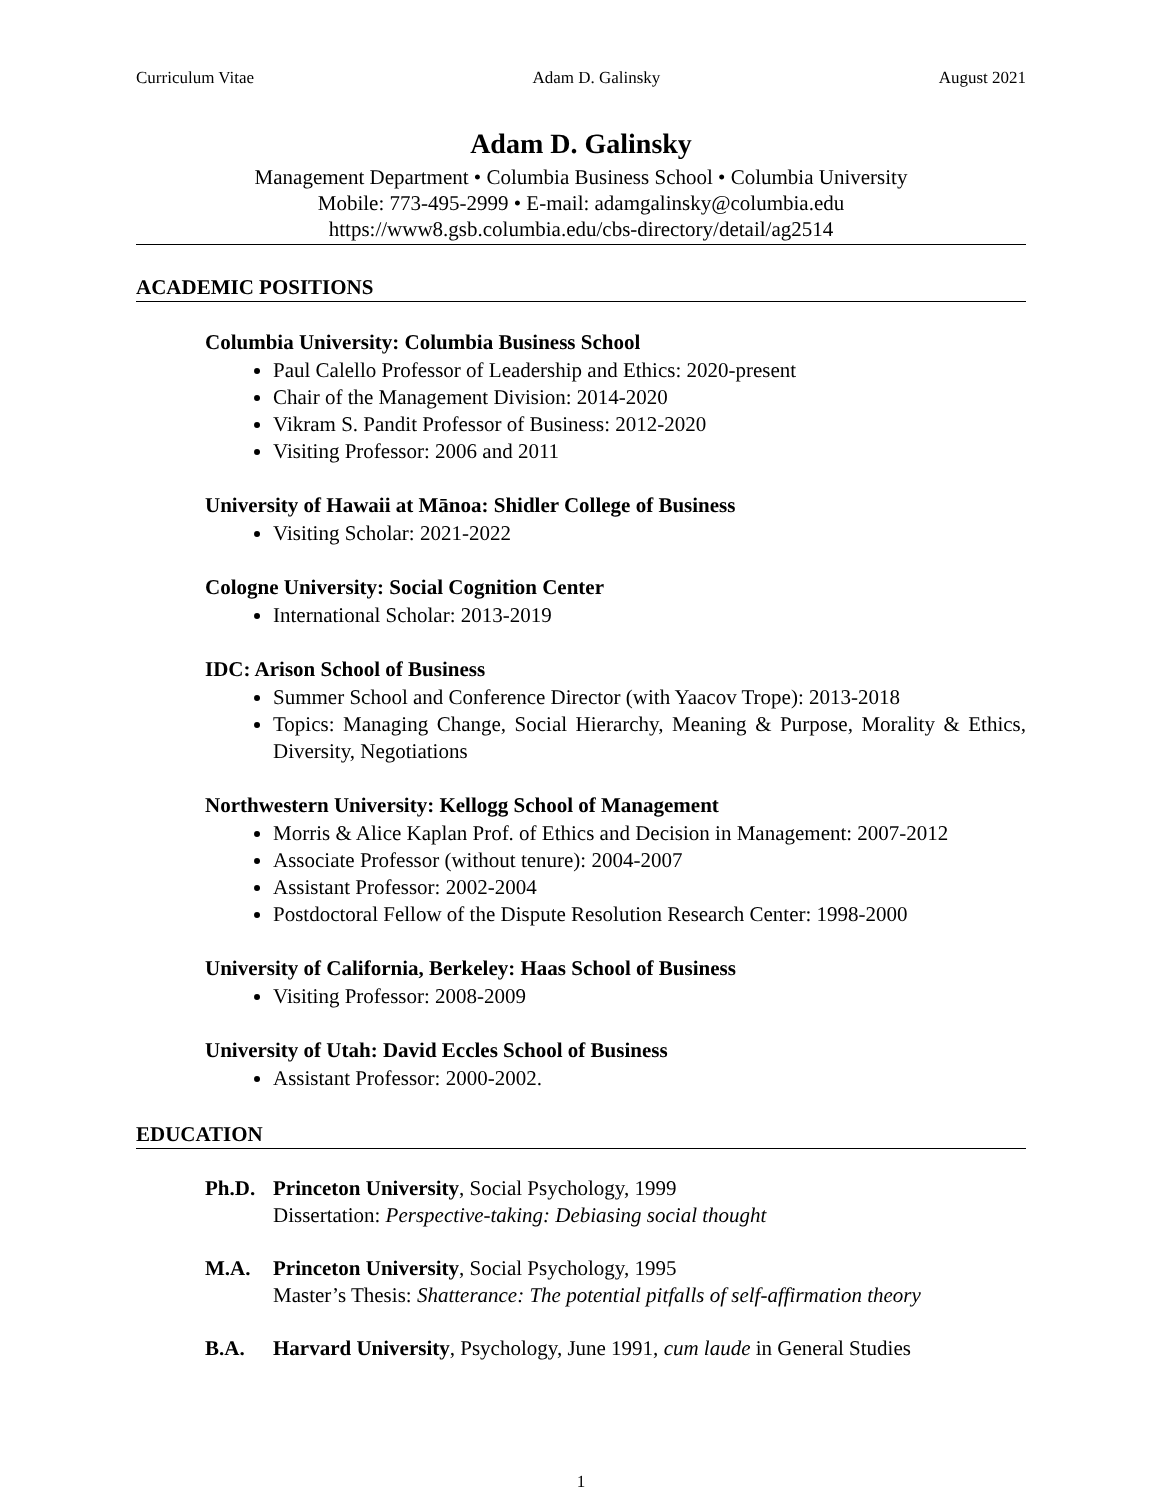Curriculum Vitae Adam D. Galinsky August 2021
Adam D. Galinsky
Management Department • Columbia Business School • Columbia University
Mobile: 773-495-2999 • E-mail: adamgalinsky@columbia.edu
https://www8.gsb.columbia.edu/cbs-directory/detail/ag2514
ACADEMIC POSITIONS
Columbia University: Columbia Business School
Paul Calello Professor of Leadership and Ethics: 2020-present
Chair of the Management Division: 2014-2020
Vikram S. Pandit Professor of Business: 2012-2020
Visiting Professor: 2006 and 2011
University of Hawaii at Mānoa: Shidler College of Business
Visiting Scholar: 2021-2022
Cologne University: Social Cognition Center
International Scholar: 2013-2019
IDC: Arison School of Business
Summer School and Conference Director (with Yaacov Trope): 2013-2018
Topics: Managing Change, Social Hierarchy, Meaning & Purpose, Morality & Ethics, Diversity, Negotiations
Northwestern University: Kellogg School of Management
Morris & Alice Kaplan Prof. of Ethics and Decision in Management: 2007-2012
Associate Professor (without tenure): 2004-2007
Assistant Professor: 2002-2004
Postdoctoral Fellow of the Dispute Resolution Research Center: 1998-2000
University of California, Berkeley: Haas School of Business
Visiting Professor: 2008-2009
University of Utah: David Eccles School of Business
Assistant Professor: 2000-2002.
EDUCATION
Ph.D. Princeton University, Social Psychology, 1999
Dissertation: Perspective-taking: Debiasing social thought
M.A. Princeton University, Social Psychology, 1995
Master’s Thesis: Shatterance: The potential pitfalls of self-affirmation theory
B.A. Harvard University, Psychology, June 1991, cum laude in General Studies
1